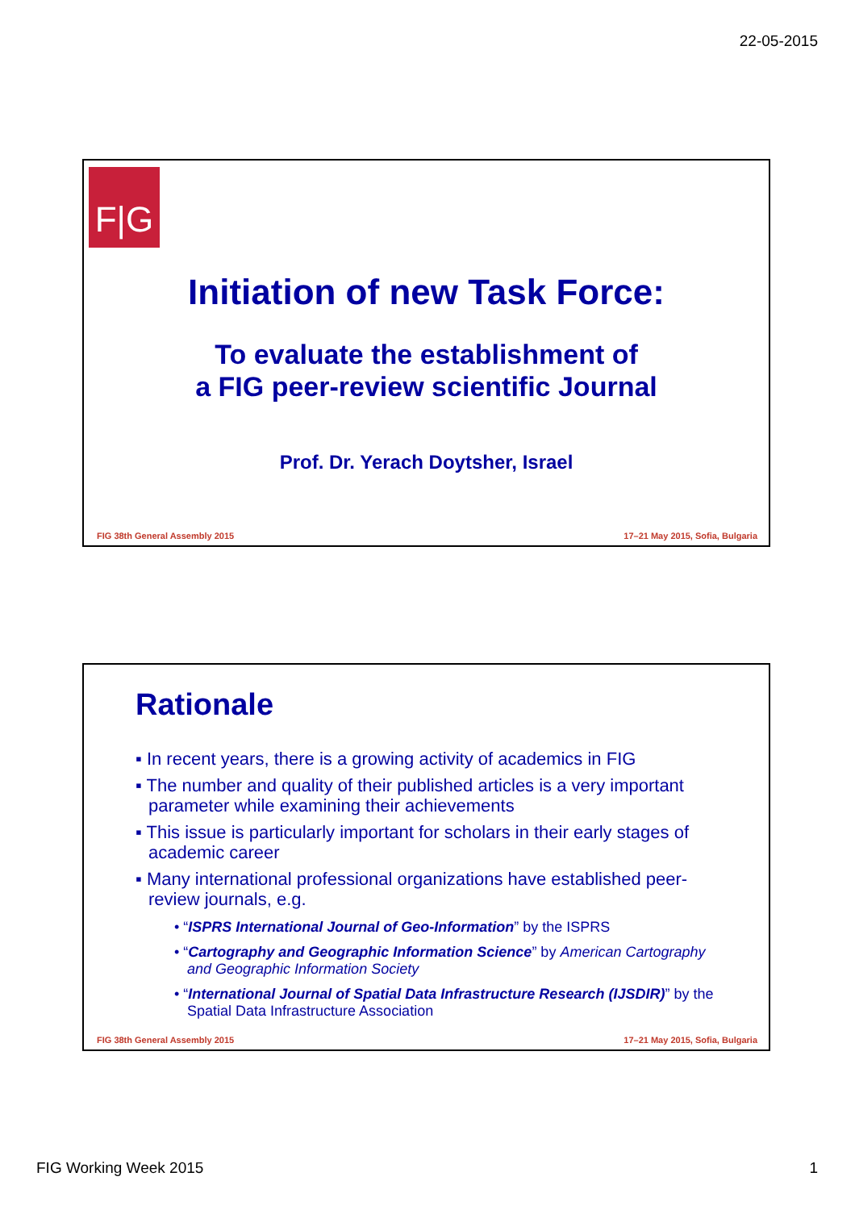22-05-2015
F|G
Initiation of new Task Force:
To evaluate the establishment of
a FIG peer-review scientific Journal
Prof. Dr. Yerach Doytsher, Israel
FIG 38th General Assembly 2015
17–21 May 2015, Sofia, Bulgaria
Rationale
▪ In recent years, there is a growing activity of academics in FIG
▪ The number and quality of their published articles is a very important parameter while examining their achievements
▪ This issue is particularly important for scholars in their early stages of academic career
▪ Many international professional organizations have established peer-review journals, e.g.
• “ISPRS International Journal of Geo-Information” by the ISPRS
• “Cartography and Geographic Information Science” by American Cartography and Geographic Information Society
• “International Journal of Spatial Data Infrastructure Research (IJSDIR)” by the Spatial Data Infrastructure Association
FIG 38th General Assembly 2015
17–21 May 2015, Sofia, Bulgaria
FIG Working Week 2015 1